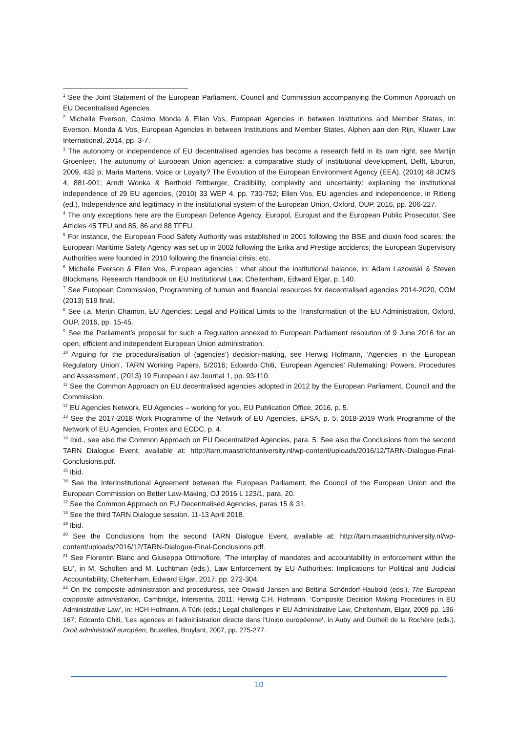<sup>1</sup> See the Joint Statement of the European Parliament, Council and Commission accompanying the Common Approach on EU Decentralised Agencies.
<sup>2</sup> Michelle Everson, Cosimo Monda & Ellen Vos, European Agencies in between Institutions and Member States, in: Everson, Monda & Vos, European Agencies in between Institutions and Member States, Alphen aan den Rijn, Kluwer Law International, 2014, pp. 3-7.
<sup>3</sup> The autonomy or independence of EU decentralised agencies has become a research field in its own right, see Martijn Groenleer, The autonomy of European Union agencies: a comparative study of institutional development, Delft, Eburon, 2009, 432 p; Maria Martens, Voice or Loyalty? The Evolution of the European Environment Agency (EEA), (2010) 48 JCMS 4, 881-901; Arndt Wonka & Berthold Rittberger, Credibility, complexity and uncertainty: explaining the institutional independence of 29 EU agencies, (2010) 33 WEP 4, pp. 730-752; Ellen Vos, EU agencies and independence, in Ritleng (ed.), Independence and legitimacy in the institutional system of the European Union, Oxford, OUP, 2016, pp. 206-227.
<sup>4</sup> The only exceptions here are the European Defence Agency, Europol, Eurojust and the European Public Prosecutor. See Articles 45 TEU and 85, 86 and 88 TFEU.
<sup>5</sup> For instance, the European Food Safety Authority was established in 2001 following the BSE and dioxin food scares; the European Maritime Safety Agency was set up in 2002 following the Erika and Prestige accidents; the European Supervisory Authorities were founded in 2010 following the financial crisis; etc.
<sup>6</sup> Michelle Everson & Ellen Vos, European agencies : what about the institutional balance, in: Adam Lazowski & Steven Blockmans, Research Handbook on EU Institutional Law, Cheltenham, Edward Elgar, p. 140.
<sup>7</sup> See European Commission, Programming of human and financial resources for decentralised agencies 2014-2020, COM (2013) 519 final.
<sup>8</sup> See i.a. Merijn Chamon, EU Agencies: Legal and Political Limits to the Transformation of the EU Administration, Oxford, OUP, 2016, pp. 15-45.
<sup>9</sup> See the Parliament’s proposal for such a Regulation annexed to European Parliament resolution of 9 June 2016 for an open, efficient and independent European Union administration.
<sup>10</sup> Arguing for the proceduralisation of (agencies’) decision-making, see Herwig Hofmann, ‘Agencies in the European Regulatory Union’, TARN Working Papers, 5/2016; Edoardo Chiti, 'European Agencies' Rulemaking: Powers, Procedures and Assessment', (2013) 19 European Law Journal 1, pp. 93-110.
<sup>11</sup> See the Common Approach on EU decentralised agencies adopted in 2012 by the European Parliament, Council and the Commission.
<sup>12</sup> EU Agencies Network, EU Agencies – working for you, EU Publication Office, 2016, p. 5.
<sup>13</sup> See the 2017-2018 Work Programme of the Network of EU Agencies, EFSA, p. 5; 2018-2019 Work Programme of the Network of EU Agencies, Frontex and ECDC, p. 4.
<sup>14</sup> Ibid., see also the Common Approach on EU Decentralized Agencies, para. 5. See also the Conclusions from the second TARN Dialogue Event, available at: http://tarn.maastrichtuniversity.nl/wp-content/uploads/2016/12/TARN-Dialogue-Final-Conclusions.pdf.
<sup>15</sup> Ibid.
<sup>16</sup> See the Interinstitutional Agreement between the European Parliament, the Council of the European Union and the European Commission on Better Law-Making, OJ 2016 L 123/1, para. 20.
<sup>17</sup> See the Common Approach on EU Decentralised Agencies, paras 15 & 31.
<sup>18</sup> See the third TARN Dialogue session, 11-13 April 2018.
<sup>19</sup> Ibid.
<sup>20</sup> See the Conclusions from the second TARN Dialogue Event, available at: http://tarn.maastrichtuniversity.nl/wp-content/uploads/2016/12/TARN-Dialogue-Final-Conclusions.pdf.
<sup>21</sup> See Florentin Blanc and Giuseppa Ottimofiore, 'The interplay of mandates and accountability in enforcement within the EU', in M. Scholten and M. Luchtman (eds.), Law Enforcement by EU Authorities: Implications for Political and Judicial Accountability, Cheltenham, Edward Elgar, 2017, pp. 272-304.
<sup>22</sup> On the composite administration and proceduress, see Oswald Jansen and Bettina Schöndorf-Haubold (eds.), The European composite administration, Cambridge, Intersentia, 2011; Herwig C.H. Hofmann, ‘Composite Decision Making Procedures in EU Administrative Law’, in: HCH Hofmann, A Türk (eds.) Legal challenges in EU Administrative Law, Cheltenham, Elgar, 2009 pp. 136-167; Edoardo Chiti, 'Les agences et l'administration directe dans l'Union européenne', in Auby and Dutheil de la Rochère (eds.), Droit administratif européen, Bruxelles, Bruylant, 2007, pp. 275-277.
10